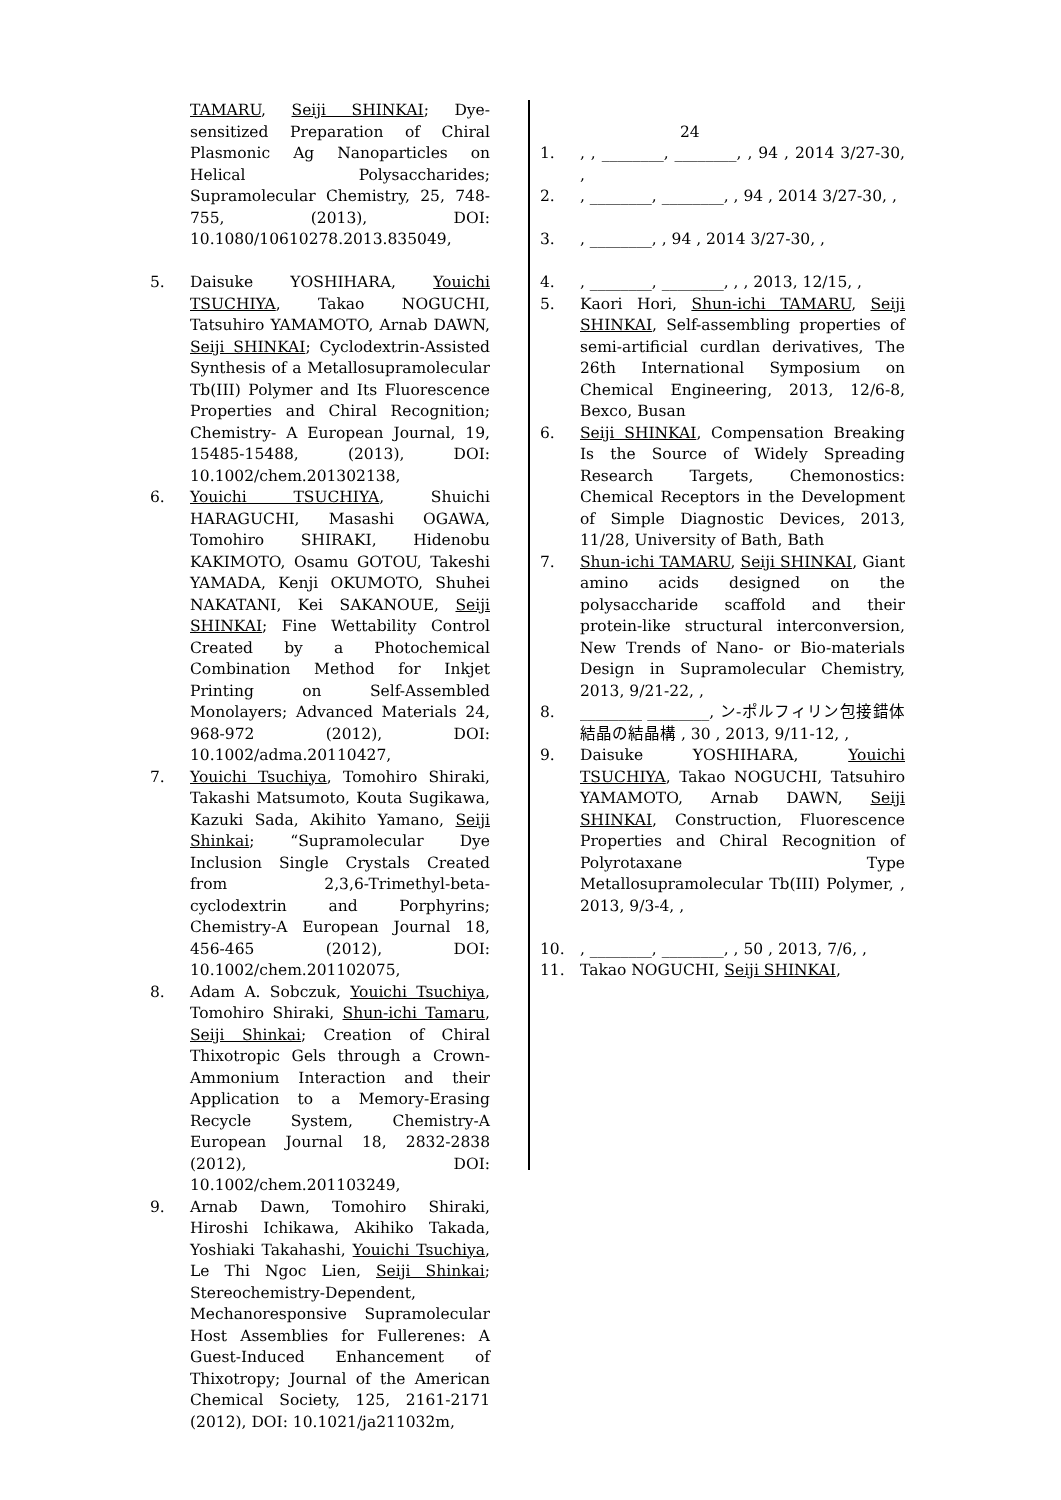TAMARU, Seiji SHINKAI; Dye-sensitized Preparation of Chiral Plasmonic Ag Nanoparticles on Helical Polysaccharides; Supramolecular Chemistry, 25, 748-755, (2013), DOI: 10.1080/10610278.2013.835049,
5. Daisuke YOSHIHARA, Youichi TSUCHIYA, Takao NOGUCHI, Tatsuhiro YAMAMOTO, Arnab DAWN, Seiji SHINKAI; Cyclodextrin-Assisted Synthesis of a Metallosupramolecular Tb(III) Polymer and Its Fluorescence Properties and Chiral Recognition; Chemistry- A European Journal, 19, 15485-15488, (2013), DOI: 10.1002/chem.201302138,
6. Youichi TSUCHIYA, Shuichi HARAGUCHI, Masashi OGAWA, Tomohiro SHIRAKI, Hidenobu KAKIMOTO, Osamu GOTOU, Takeshi YAMADA, Kenji OKUMOTO, Shuhei NAKATANI, Kei SAKANOUE, Seiji SHINKAI; Fine Wettability Control Created by a Photochemical Combination Method for Inkjet Printing on Self-Assembled Monolayers; Advanced Materials 24, 968-972 (2012), DOI: 10.1002/adma.20110427,
7. Youichi Tsuchiya, Tomohiro Shiraki, Takashi Matsumoto, Kouta Sugikawa, Kazuki Sada, Akihito Yamano, Seiji Shinkai; “Supramolecular Dye Inclusion Single Crystals Created from 2,3,6-Trimethyl-beta-cyclodextrin and Porphyrins; Chemistry-A European Journal 18, 456-465 (2012), DOI: 10.1002/chem.201102075,
8. Adam A. Sobczuk, Youichi Tsuchiya, Tomohiro Shiraki, Shun-ichi Tamaru, Seiji Shinkai; Creation of Chiral Thixotropic Gels through a Crown-Ammonium Interaction and their Application to a Memory-Erasing Recycle System, Chemistry-A European Journal 18, 2832-2838 (2012), DOI: 10.1002/chem.201103249,
9. Arnab Dawn, Tomohiro Shiraki, Hiroshi Ichikawa, Akihiko Takada, Yoshiaki Takahashi, Youichi Tsuchiya, Le Thi Ngoc Lien, Seiji Shinkai; Stereochemistry-Dependent, Mechanoresponsive Supramolecular Host Assemblies for Fullerenes: A Guest-Induced Enhancement of Thixotropy; Journal of the American Chemical Society, 125, 2161-2171 (2012), DOI: 10.1021/ja211032m,
24
1. , , ________, ________, , 94 , 2014 3/27-30, ,
2. , ________, ________, , 94 , 2014 3/27-30, ,
3. , ________, , 94 , 2014 3/27-30, ,
4. , ________, ________, , , 2013, 12/15, ,
5. Kaori Hori, Shun-ichi TAMARU, Seiji SHINKAI, Self-assembling properties of semi-artificial curdlan derivatives, The 26th International Symposium on Chemical Engineering, 2013, 12/6-8, Bexco, Busan
6. Seiji SHINKAI, Compensation Breaking Is the Source of Widely Spreading Research Targets, Chemonostics: Chemical Receptors in the Development of Simple Diagnostic Devices, 2013, 11/28, University of Bath, Bath
7. Shun-ichi TAMARU, Seiji SHINKAI, Giant amino acids designed on the polysaccharide scaffold and their protein-like structural interconversion, New Trends of Nano- or Bio-materials Design in Supramolecular Chemistry, 2013, 9/21-22, ,
8. ________ ________, ン-ポルフィリン包接錯体結晶の結晶構 , 30 , 2013, 9/11-12, ,
9. Daisuke YOSHIHARA, Youichi TSUCHIYA, Takao NOGUCHI, Tatsuhiro YAMAMOTO, Arnab DAWN, Seiji SHINKAI, Construction, Fluorescence Properties and Chiral Recognition of Polyrotaxane Type Metallosupramolecular Tb(III) Polymer, , 2013, 9/3-4, ,
10. , ________, ________, , 50 , 2013, 7/6, ,
11. Takao NOGUCHI, Seiji SHINKAI,